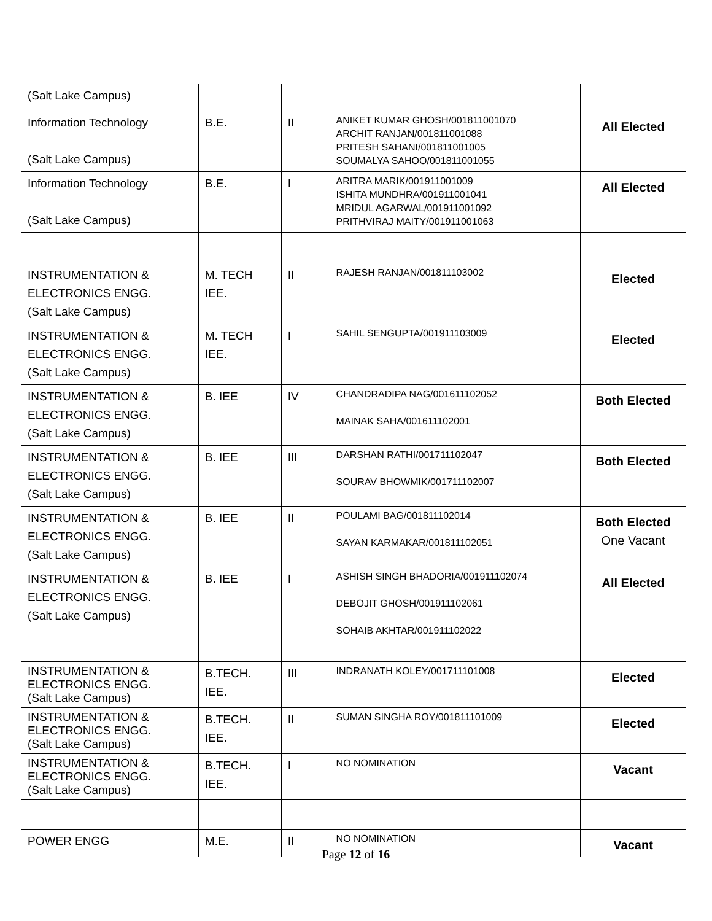| (Salt Lake Campus) | | | | |
| Information Technology (Salt Lake Campus) | B.E. | II | ANIKET KUMAR GHOSH/001811001070 ARCHIT RANJAN/001811001088 PRITESH SAHANI/001811001005 SOUMALYA SAHOO/001811001055 | All Elected |
| Information Technology (Salt Lake Campus) | B.E. | I | ARITRA MARIK/001911001009 ISHITA MUNDHRA/001911001041 MRIDUL AGARWAL/001911001092 PRITHVIRAJ MAITY/001911001063 | All Elected |
| INSTRUMENTATION & ELECTRONICS ENGG. (Salt Lake Campus) | M. TECH IEE. | II | RAJESH RANJAN/001811103002 | Elected |
| INSTRUMENTATION & ELECTRONICS ENGG. (Salt Lake Campus) | M. TECH IEE. | I | SAHIL SENGUPTA/001911103009 | Elected |
| INSTRUMENTATION & ELECTRONICS ENGG. (Salt Lake Campus) | B. IEE | IV | CHANDRADIPA NAG/001611102052 MAINAK SAHA/001611102001 | Both Elected |
| INSTRUMENTATION & ELECTRONICS ENGG. (Salt Lake Campus) | B. IEE | III | DARSHAN RATHI/001711102047 SOURAV BHOWMIK/001711102007 | Both Elected |
| INSTRUMENTATION & ELECTRONICS ENGG. (Salt Lake Campus) | B. IEE | II | POULAMI BAG/001811102014 SAYAN KARMAKAR/001811102051 | Both Elected One Vacant |
| INSTRUMENTATION & ELECTRONICS ENGG. (Salt Lake Campus) | B. IEE | I | ASHISH SINGH BHADORIA/001911102074 DEBOJIT GHOSH/001911102061 SOHAIB AKHTAR/001911102022 | All Elected |
| INSTRUMENTATION & ELECTRONICS ENGG. (Salt Lake Campus) | B.TECH. IEE. | III | INDRANATH KOLEY/001711101008 | Elected |
| INSTRUMENTATION & ELECTRONICS ENGG. (Salt Lake Campus) | B.TECH. IEE. | II | SUMAN SINGHA ROY/001811101009 | Elected |
| INSTRUMENTATION & ELECTRONICS ENGG. (Salt Lake Campus) | B.TECH. IEE. | I | NO NOMINATION | Vacant |
| POWER ENGG | M.E. | II | NO NOMINATION | Vacant |
Page 12 of 16